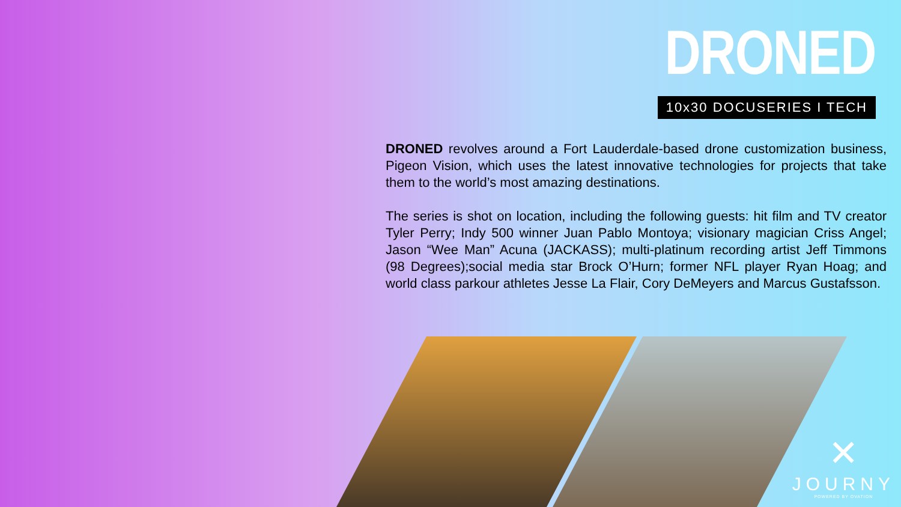DRONED
10x30 DOCUSERIES I TECH
DRONED revolves around a Fort Lauderdale-based drone customization business, Pigeon Vision, which uses the latest innovative technologies for projects that take them to the world’s most amazing destinations.
The series is shot on location, including the following guests: hit film and TV creator Tyler Perry; Indy 500 winner Juan Pablo Montoya; visionary magician Criss Angel; Jason “Wee Man” Acuna (JACKASS); multi-platinum recording artist Jeff Timmons (98 Degrees);social media star Brock O’Hurn; former NFL player Ryan Hoag; and world class parkour athletes Jesse La Flair, Cory DeMeyers and Marcus Gustafsson.
✕
JOURNY
POWERED BY OVATION